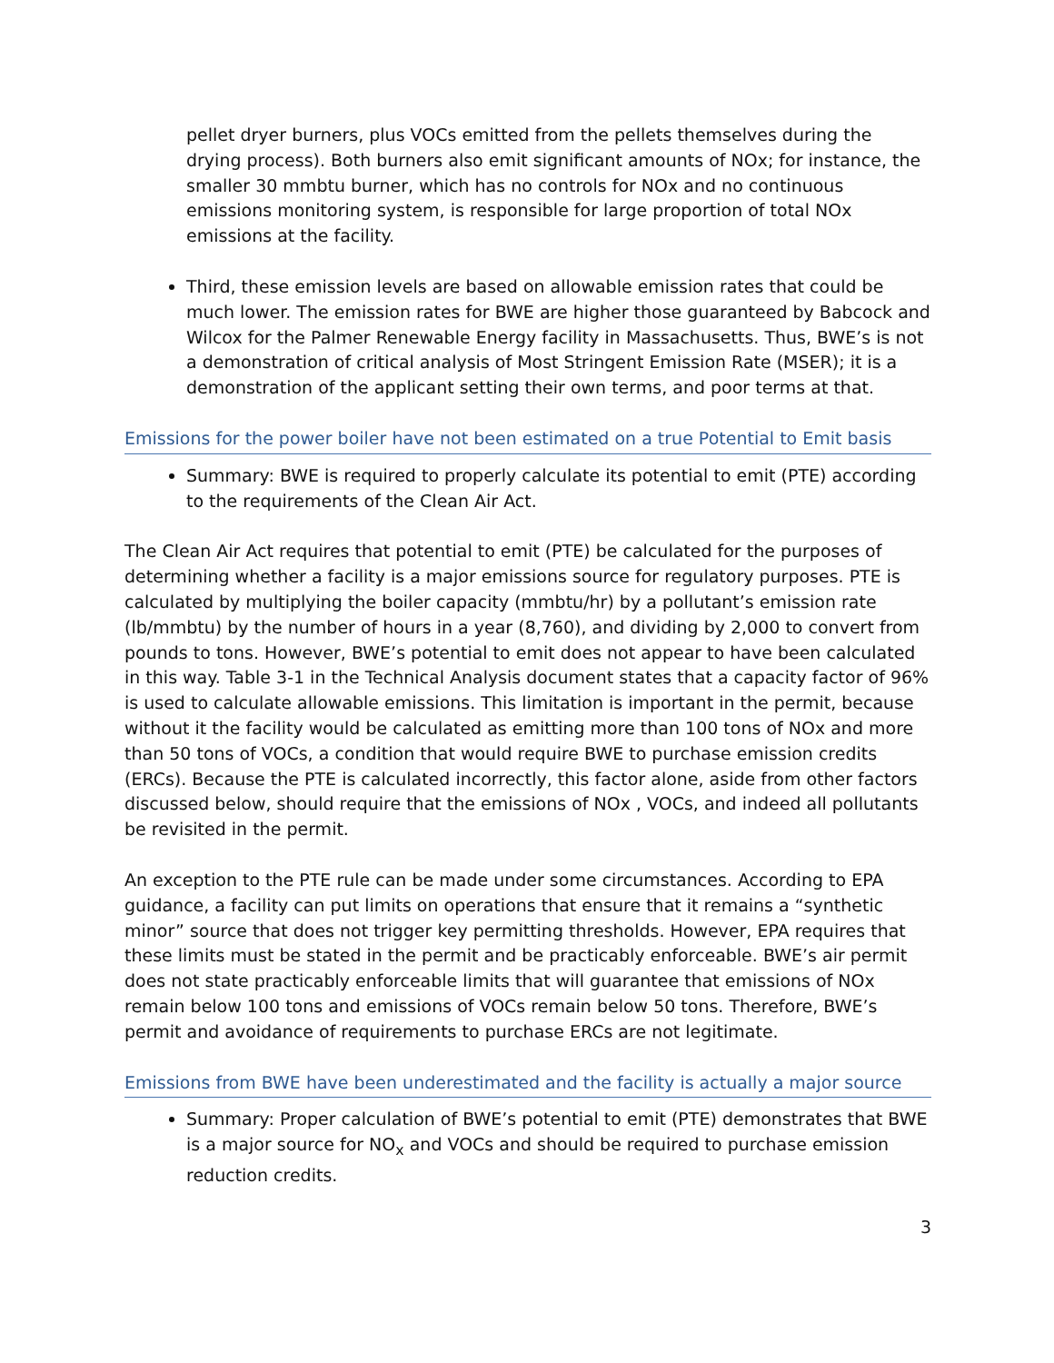pellet dryer burners, plus VOCs emitted from the pellets themselves during the drying process). Both burners also emit significant amounts of NOx; for instance, the smaller 30 mmbtu burner, which has no controls for NOx and no continuous emissions monitoring system, is responsible for large proportion of total NOx emissions at the facility.
Third, these emission levels are based on allowable emission rates that could be much lower. The emission rates for BWE are higher those guaranteed by Babcock and Wilcox for the Palmer Renewable Energy facility in Massachusetts. Thus, BWE’s is not a demonstration of critical analysis of Most Stringent Emission Rate (MSER); it is a demonstration of the applicant setting their own terms, and poor terms at that.
Emissions for the power boiler have not been estimated on a true Potential to Emit basis
Summary: BWE is required to properly calculate its potential to emit (PTE) according to the requirements of the Clean Air Act.
The Clean Air Act requires that potential to emit (PTE) be calculated for the purposes of determining whether a facility is a major emissions source for regulatory purposes. PTE is calculated by multiplying the boiler capacity (mmbtu/hr) by a pollutant’s emission rate (lb/mmbtu) by the number of hours in a year (8,760), and dividing by 2,000 to convert from pounds to tons. However, BWE’s potential to emit does not appear to have been calculated in this way. Table 3-1 in the Technical Analysis document states that a capacity factor of 96% is used to calculate allowable emissions. This limitation is important in the permit, because without it the facility would be calculated as emitting more than 100 tons of NOx and more than 50 tons of VOCs, a condition that would require BWE to purchase emission credits (ERCs). Because the PTE is calculated incorrectly, this factor alone, aside from other factors discussed below, should require that the emissions of NOx , VOCs, and indeed all pollutants be revisited in the permit.
An exception to the PTE rule can be made under some circumstances. According to EPA guidance, a facility can put limits on operations that ensure that it remains a “synthetic minor” source that does not trigger key permitting thresholds. However, EPA requires that these limits must be stated in the permit and be practicably enforceable. BWE’s air permit does not state practicably enforceable limits that will guarantee that emissions of NOx remain below 100 tons and emissions of VOCs remain below 50 tons. Therefore, BWE’s permit and avoidance of requirements to purchase ERCs are not legitimate.
Emissions from BWE have been underestimated and the facility is actually a major source
Summary: Proper calculation of BWE’s potential to emit (PTE) demonstrates that BWE is a major source for NO<sub>x</sub> and VOCs and should be required to purchase emission reduction credits.
3